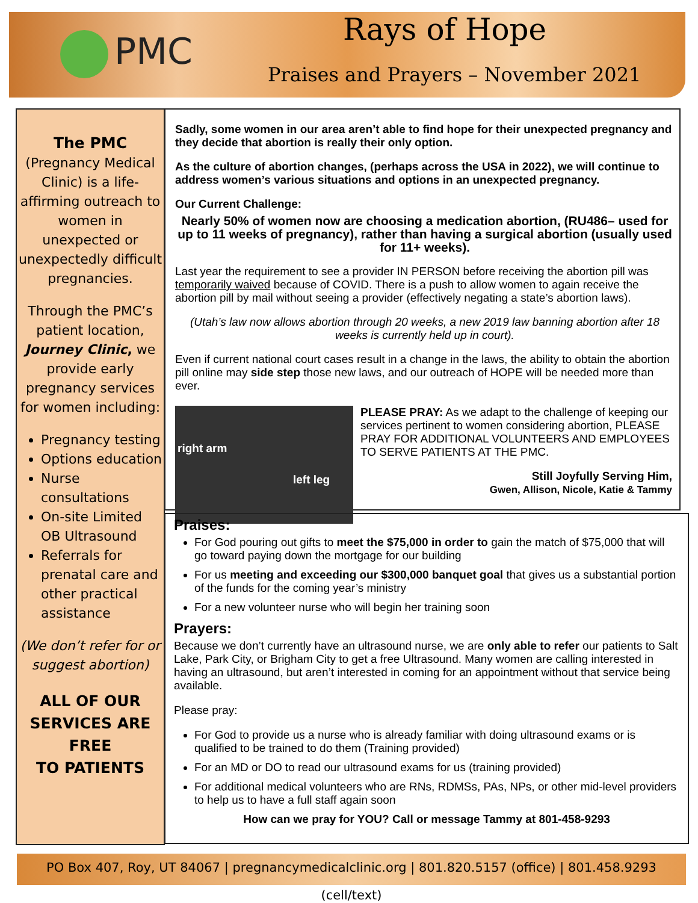PMC
Rays of Hope
Praises and Prayers – November 2021
The PMC
(Pregnancy Medical Clinic) is a life-affirming outreach to women in unexpected or unexpectedly difficult pregnancies.
Through the PMC’s patient location, Journey Clinic, we provide early pregnancy services for women including:
Pregnancy testing
Options education
Nurse consultations
On-site Limited OB Ultrasound
Referrals for prenatal care and other practical assistance
(We don’t refer for or suggest abortion)
ALL OF OUR SERVICES ARE FREE
TO PATIENTS
Sadly, some women in our area aren’t able to find hope for their unexpected pregnancy and they decide that abortion is really their only option.
As the culture of abortion changes, (perhaps across the USA in 2022), we will continue to address women’s various situations and options in an unexpected pregnancy.
Our Current Challenge:
Nearly 50% of women now are choosing a medication abortion, (RU486– used for up to 11 weeks of pregnancy), rather than having a surgical abortion (usually used for 11+ weeks).
Last year the requirement to see a provider IN PERSON before receiving the abortion pill was temporarily waived because of COVID. There is a push to allow women to again receive the abortion pill by mail without seeing a provider (effectively negating a state’s abortion laws).
(Utah’s law now allows abortion through 20 weeks, a new 2019 law banning abortion after 18 weeks is currently held up in court).
Even if current national court cases result in a change in the laws, the ability to obtain the abortion pill online may side step those new laws, and our outreach of HOPE will be needed more than ever.
right arm
left leg
PLEASE PRAY: As we adapt to the challenge of keeping our services pertinent to women considering abortion, PLEASE PRAY FOR ADDITIONAL VOLUNTEERS AND EMPLOYEES TO SERVE PATIENTS AT THE PMC.
Still Joyfully Serving Him,
Gwen, Allison, Nicole, Katie & Tammy
Praises:
For God pouring out gifts to meet the $75,000 in order to gain the match of $75,000 that will go toward paying down the mortgage for our building
For us meeting and exceeding our $300,000 banquet goal that gives us a substantial portion of the funds for the coming year’s ministry
For a new volunteer nurse who will begin her training soon
Prayers:
Because we don’t currently have an ultrasound nurse, we are only able to refer our patients to Salt Lake, Park City, or Brigham City to get a free Ultrasound. Many women are calling interested in having an ultrasound, but aren’t interested in coming for an appointment without that service being available.
Please pray:
For God to provide us a nurse who is already familiar with doing ultrasound exams or is qualified to be trained to do them (Training provided)
For an MD or DO to read our ultrasound exams for us (training provided)
For additional medical volunteers who are RNs, RDMSs, PAs, NPs, or other mid-level providers to help us to have a full staff again soon
How can we pray for YOU? Call or message Tammy at 801-458-9293
PO Box 407, Roy, UT 84067 | pregnancymedicalclinic.org | 801.820.5157 (office) | 801.458.9293 (cell/text)